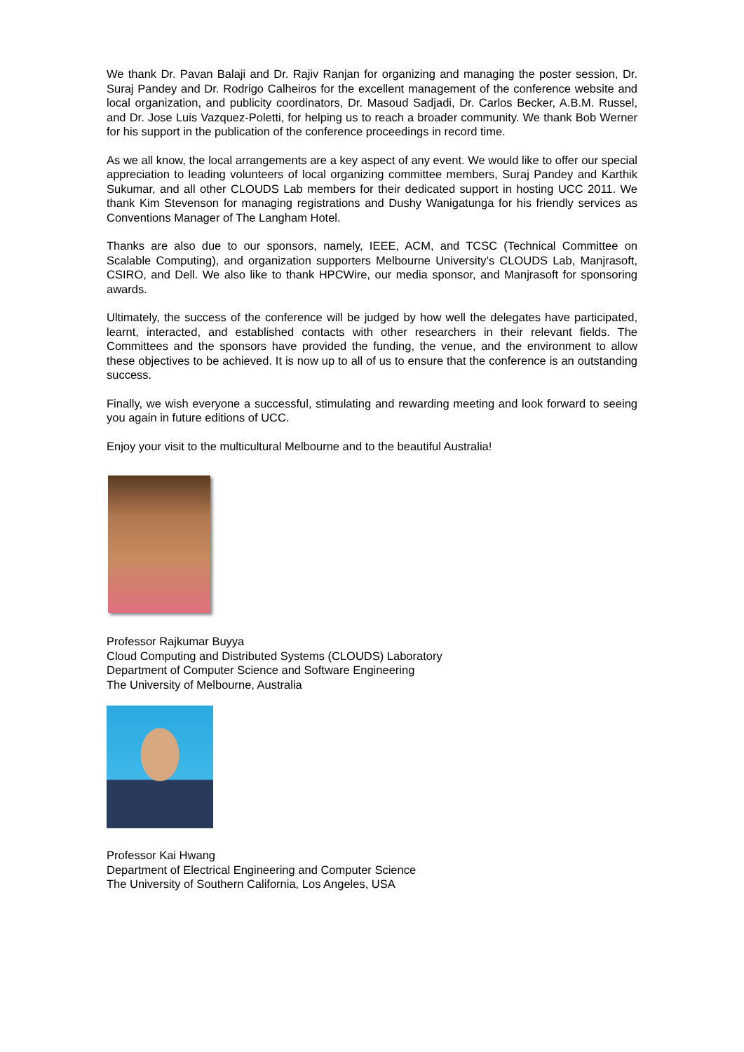We thank Dr. Pavan Balaji and Dr. Rajiv Ranjan for organizing and managing the poster session, Dr. Suraj Pandey and Dr. Rodrigo Calheiros for the excellent management of the conference website and local organization, and publicity coordinators, Dr. Masoud Sadjadi, Dr. Carlos Becker, A.B.M. Russel, and Dr. Jose Luis Vazquez-Poletti, for helping us to reach a broader community. We thank Bob Werner for his support in the publication of the conference proceedings in record time.
As we all know, the local arrangements are a key aspect of any event. We would like to offer our special appreciation to leading volunteers of local organizing committee members, Suraj Pandey and Karthik Sukumar, and all other CLOUDS Lab members for their dedicated support in hosting UCC 2011. We thank Kim Stevenson for managing registrations and Dushy Wanigatunga for his friendly services as Conventions Manager of The Langham Hotel.
Thanks are also due to our sponsors, namely, IEEE, ACM, and TCSC (Technical Committee on Scalable Computing), and organization supporters Melbourne University’s CLOUDS Lab, Manjrasoft, CSIRO, and Dell. We also like to thank HPCWire, our media sponsor, and Manjrasoft for sponsoring awards.
Ultimately, the success of the conference will be judged by how well the delegates have participated, learnt, interacted, and established contacts with other researchers in their relevant fields. The Committees and the sponsors have provided the funding, the venue, and the environment to allow these objectives to be achieved. It is now up to all of us to ensure that the conference is an outstanding success.
Finally, we wish everyone a successful, stimulating and rewarding meeting and look forward to seeing you again in future editions of UCC.
Enjoy your visit to the multicultural Melbourne and to the beautiful Australia!
Professor Rajkumar Buyya
Cloud Computing and Distributed Systems (CLOUDS) Laboratory
Department of Computer Science and Software Engineering
The University of Melbourne, Australia
Professor Kai Hwang
Department of Electrical Engineering and Computer Science
The University of Southern California, Los Angeles, USA